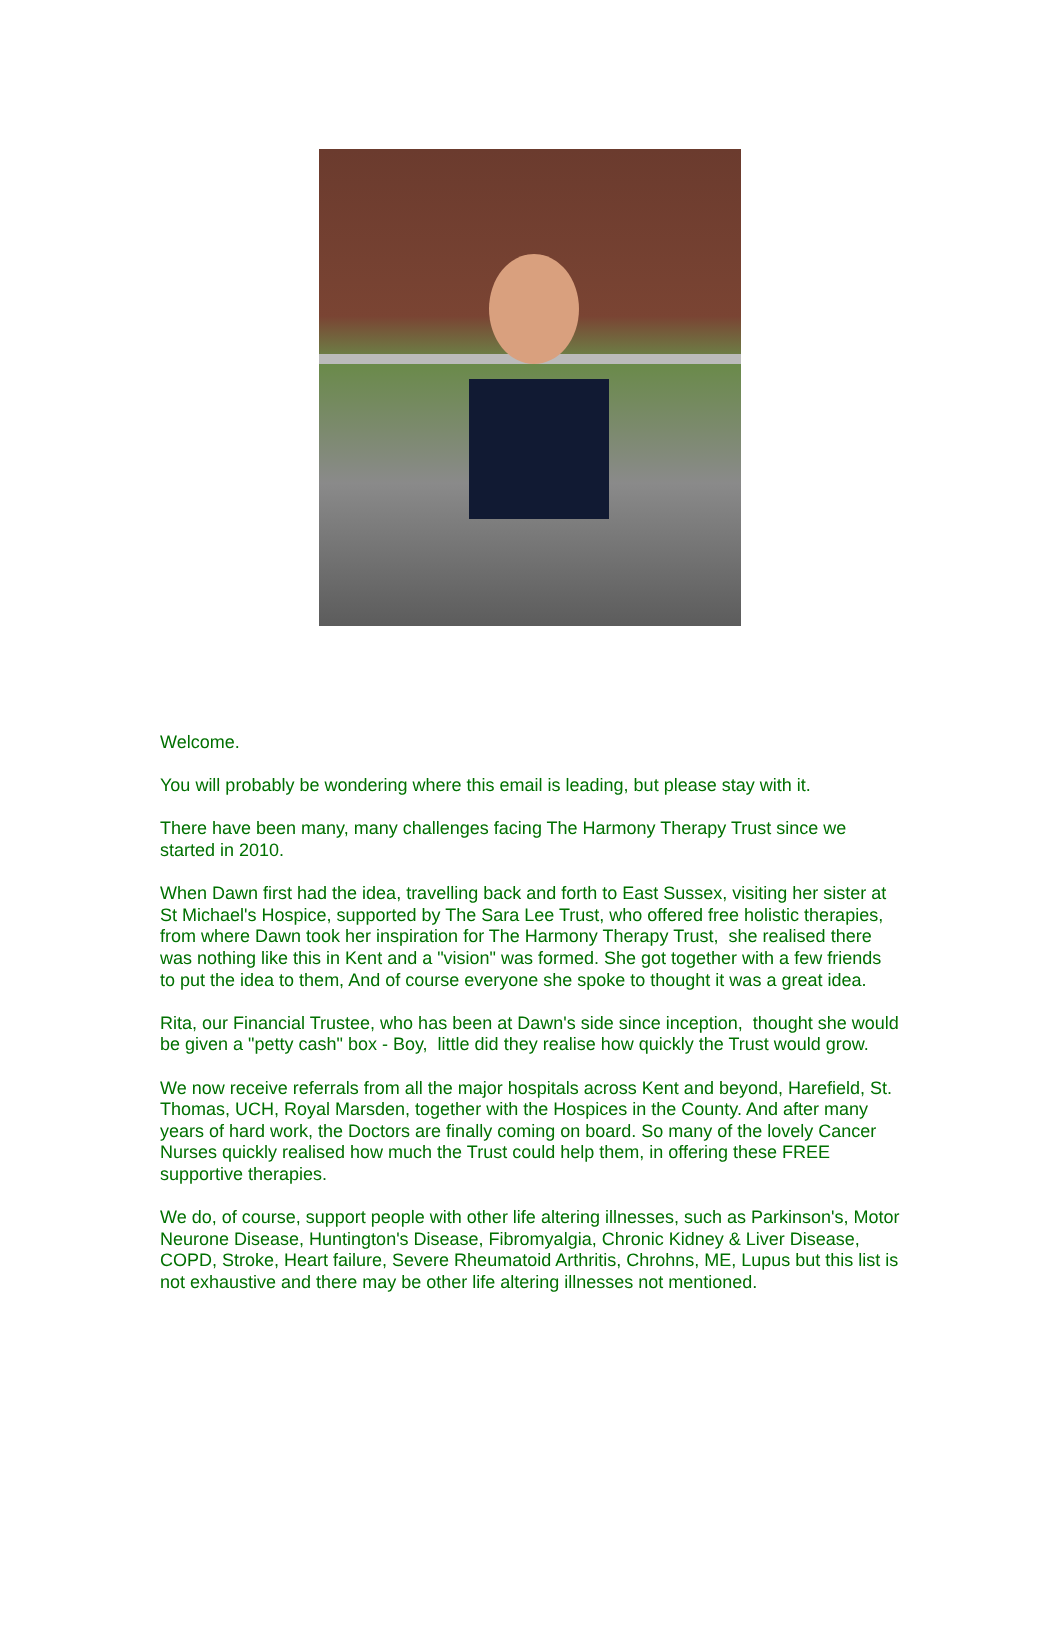Welcome.
You will probably be wondering where this email is leading, but please stay with it.
There have been many, many challenges facing The Harmony Therapy Trust since we started in 2010.
When Dawn first had the idea, travelling back and forth to East Sussex, visiting her sister at St Michael's Hospice, supported by The Sara Lee Trust, who offered free holistic therapies, from where Dawn took her inspiration for The Harmony Therapy Trust, she realised there was nothing like this in Kent and a "vision" was formed. She got together with a few friends to put the idea to them, And of course everyone she spoke to thought it was a great idea.
Rita, our Financial Trustee, who has been at Dawn's side since inception, thought she would be given a "petty cash" box - Boy, little did they realise how quickly the Trust would grow.
We now receive referrals from all the major hospitals across Kent and beyond, Harefield, St. Thomas, UCH, Royal Marsden, together with the Hospices in the County. And after many years of hard work, the Doctors are finally coming on board. So many of the lovely Cancer Nurses quickly realised how much the Trust could help them, in offering these FREE supportive therapies.
We do, of course, support people with other life altering illnesses, such as Parkinson's, Motor Neurone Disease, Huntington's Disease, Fibromyalgia, Chronic Kidney & Liver Disease, COPD, Stroke, Heart failure, Severe Rheumatoid Arthritis, Chrohns, ME, Lupus but this list is not exhaustive and there may be other life altering illnesses not mentioned.